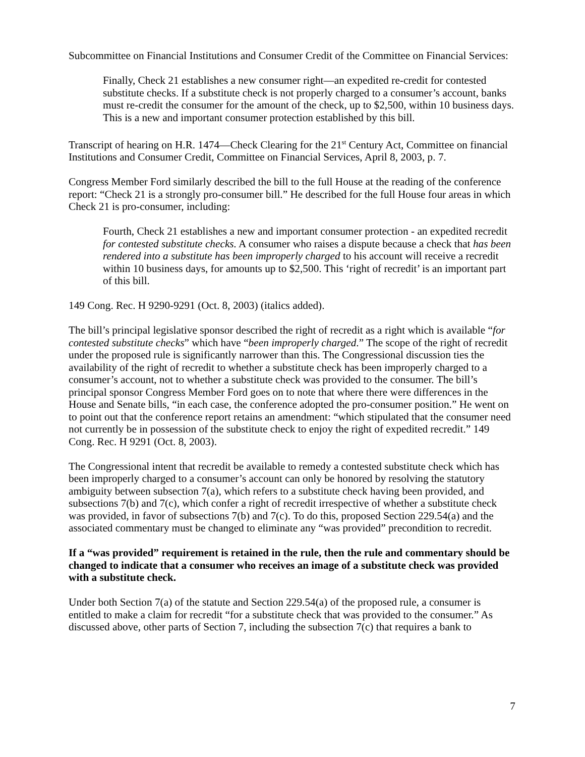Subcommittee on Financial Institutions and Consumer Credit of the Committee on Financial Services:
Finally, Check 21 establishes a new consumer right—an expedited re-credit for contested substitute checks. If a substitute check is not properly charged to a consumer’s account, banks must re-credit the consumer for the amount of the check, up to $2,500, within 10 business days. This is a new and important consumer protection established by this bill.
Transcript of hearing on H.R. 1474—Check Clearing for the 21<sup>st</sup> Century Act, Committee on financial Institutions and Consumer Credit, Committee on Financial Services, April 8, 2003, p. 7.
Congress Member Ford similarly described the bill to the full House at the reading of the conference report: “Check 21 is a strongly pro-consumer bill.” He described for the full House four areas in which Check 21 is pro-consumer, including:
Fourth, Check 21 establishes a new and important consumer protection - an expedited recredit for contested substitute checks. A consumer who raises a dispute because a check that has been rendered into a substitute has been improperly charged to his account will receive a recredit within 10 business days, for amounts up to $2,500. This ‘right of recredit’ is an important part of this bill.
149 Cong. Rec. H 9290-9291 (Oct. 8, 2003) (italics added).
The bill’s principal legislative sponsor described the right of recredit as a right which is available “for contested substitute checks” which have “been improperly charged.” The scope of the right of recredit under the proposed rule is significantly narrower than this. The Congressional discussion ties the availability of the right of recredit to whether a substitute check has been improperly charged to a consumer’s account, not to whether a substitute check was provided to the consumer. The bill’s principal sponsor Congress Member Ford goes on to note that where there were differences in the House and Senate bills, “in each case, the conference adopted the pro-consumer position.” He went on to point out that the conference report retains an amendment: “which stipulated that the consumer need not currently be in possession of the substitute check to enjoy the right of expedited recredit.” 149 Cong. Rec. H 9291 (Oct. 8, 2003).
The Congressional intent that recredit be available to remedy a contested substitute check which has been improperly charged to a consumer’s account can only be honored by resolving the statutory ambiguity between subsection 7(a), which refers to a substitute check having been provided, and subsections 7(b) and 7(c), which confer a right of recredit irrespective of whether a substitute check was provided, in favor of subsections 7(b) and 7(c). To do this, proposed Section 229.54(a) and the associated commentary must be changed to eliminate any “was provided” precondition to recredit.
If a “was provided” requirement is retained in the rule, then the rule and commentary should be changed to indicate that a consumer who receives an image of a substitute check was provided with a substitute check.
Under both Section 7(a) of the statute and Section 229.54(a) of the proposed rule, a consumer is entitled to make a claim for recredit “for a substitute check that was provided to the consumer.” As discussed above, other parts of Section 7, including the subsection 7(c) that requires a bank to
7